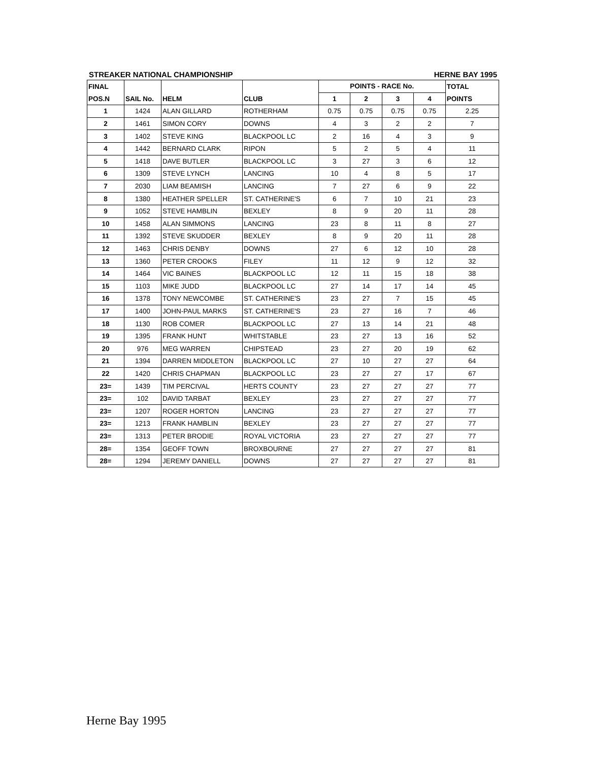STREAKER NATIONAL CHAMPIONSHIP HERNE BAY 1995
| FINAL | | | | POINTS - RACE No. | | | | TOTAL |
| --- | --- | --- | --- | --- | --- | --- | --- | --- |
| POS.N | SAIL No. | HELM | CLUB | 1 | 2 | 3 | 4 | POINTS |
| 1 | 1424 | ALAN GILLARD | ROTHERHAM | 0.75 | 0.75 | 0.75 | 0.75 | 2.25 |
| 2 | 1461 | SIMON CORY | DOWNS | 4 | 3 | 2 | 2 | 7 |
| 3 | 1402 | STEVE KING | BLACKPOOL LC | 2 | 16 | 4 | 3 | 9 |
| 4 | 1442 | BERNARD CLARK | RIPON | 5 | 2 | 5 | 4 | 11 |
| 5 | 1418 | DAVE BUTLER | BLACKPOOL LC | 3 | 27 | 3 | 6 | 12 |
| 6 | 1309 | STEVE LYNCH | LANCING | 10 | 4 | 8 | 5 | 17 |
| 7 | 2030 | LIAM BEAMISH | LANCING | 7 | 27 | 6 | 9 | 22 |
| 8 | 1380 | HEATHER SPELLER | ST. CATHERINE'S | 6 | 7 | 10 | 21 | 23 |
| 9 | 1052 | STEVE HAMBLIN | BEXLEY | 8 | 9 | 20 | 11 | 28 |
| 10 | 1458 | ALAN SIMMONS | LANCING | 23 | 8 | 11 | 8 | 27 |
| 11 | 1392 | STEVE SKUDDER | BEXLEY | 8 | 9 | 20 | 11 | 28 |
| 12 | 1463 | CHRIS DENBY | DOWNS | 27 | 6 | 12 | 10 | 28 |
| 13 | 1360 | PETER CROOKS | FILEY | 11 | 12 | 9 | 12 | 32 |
| 14 | 1464 | VIC BAINES | BLACKPOOL LC | 12 | 11 | 15 | 18 | 38 |
| 15 | 1103 | MIKE JUDD | BLACKPOOL LC | 27 | 14 | 17 | 14 | 45 |
| 16 | 1378 | TONY NEWCOMBE | ST. CATHERINE'S | 23 | 27 | 7 | 15 | 45 |
| 17 | 1400 | JOHN-PAUL MARKS | ST. CATHERINE'S | 23 | 27 | 16 | 7 | 46 |
| 18 | 1130 | ROB COMER | BLACKPOOL LC | 27 | 13 | 14 | 21 | 48 |
| 19 | 1395 | FRANK HUNT | WHITSTABLE | 23 | 27 | 13 | 16 | 52 |
| 20 | 976 | MEG WARREN | CHIPSTEAD | 23 | 27 | 20 | 19 | 62 |
| 21 | 1394 | DARREN MIDDLETON | BLACKPOOL LC | 27 | 10 | 27 | 27 | 64 |
| 22 | 1420 | CHRIS CHAPMAN | BLACKPOOL LC | 23 | 27 | 27 | 17 | 67 |
| 23= | 1439 | TIM PERCIVAL | HERTS COUNTY | 23 | 27 | 27 | 27 | 77 |
| 23= | 102 | DAVID TARBAT | BEXLEY | 23 | 27 | 27 | 27 | 77 |
| 23= | 1207 | ROGER HORTON | LANCING | 23 | 27 | 27 | 27 | 77 |
| 23= | 1213 | FRANK HAMBLIN | BEXLEY | 23 | 27 | 27 | 27 | 77 |
| 23= | 1313 | PETER BRODIE | ROYAL VICTORIA | 23 | 27 | 27 | 27 | 77 |
| 28= | 1354 | GEOFF TOWN | BROXBOURNE | 27 | 27 | 27 | 27 | 81 |
| 28= | 1294 | JEREMY DANIELL | DOWNS | 27 | 27 | 27 | 27 | 81 |
Herne Bay 1995